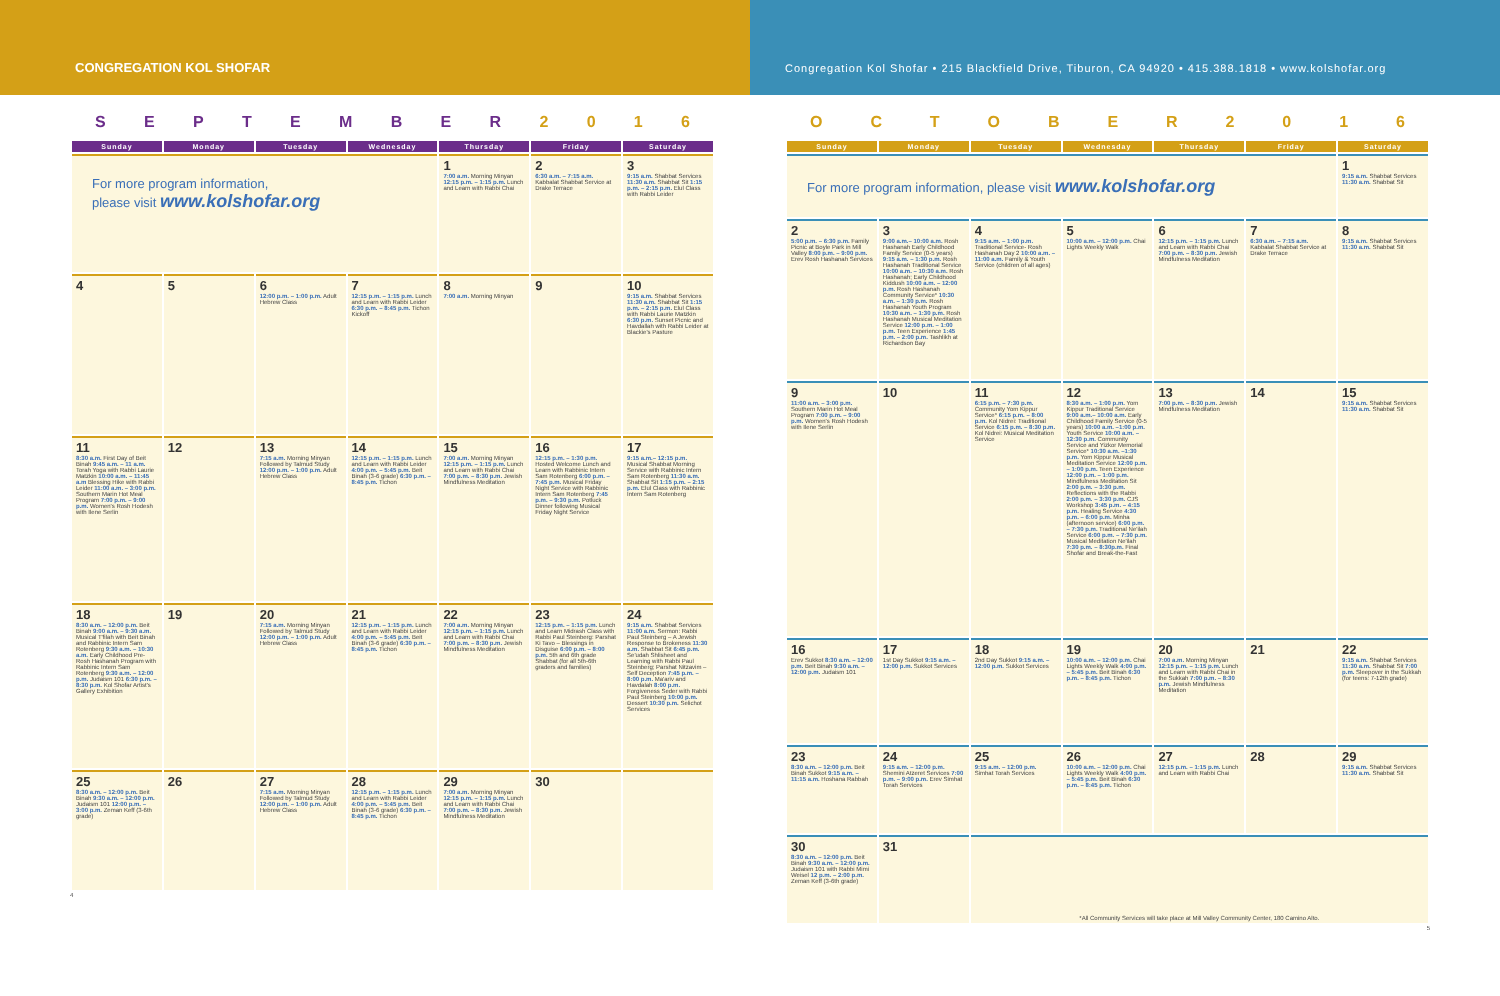CONGREGATION KOL SHOFAR
Congregation Kol Shofar • 215 Blackfield Drive, Tiburon, CA 94920 • 415.388.1818 • www.kolshofar.org
SEPTEMBER 2016
| Sunday | Monday | Tuesday | Wednesday | Thursday | Friday | Saturday |
| --- | --- | --- | --- | --- | --- | --- |
| For more program information, please visit www.kolshofar.org | | | | 1 7:00 a.m. Morning Minyan 12:15 p.m. – 1:15 p.m. Lunch and Learn with Rabbi Chai | 2 6:30 a.m. – 7:15 a.m. Kabbalat Shabbat Service at Drake Terrace | 3 9:15 a.m. Shabbat Services 11:30 a.m. Shabbat Sit 1:15 p.m. – 2:15 p.m. Elul Class with Rabbi Leider |
| 4 | 5 | 6 12:00 p.m. – 1:00 p.m. Adult Hebrew Class | 7 12:15 p.m. – 1:15 p.m. Lunch and Learn with Rabbi Leider 6:30 p.m. – 8:45 p.m. Tichon Kickoff | 8 7:00 a.m. Morning Minyan | 9 | 10 9:15 a.m. Shabbat Services 11:30 a.m. Shabbat Sit 1:15 p.m. – 2:15 p.m. Elul Class with Rabbi Laurie Matzkin 6:30 p.m. Sunset Picnic and Havdallah with Rabbi Leider at Blackie's Pasture |
| 11 8:30 a.m. First Day of Beit Binah 9:45 a.m. – 11 a.m. Torah Yoga with Rabbi Laurie Matzkin 10:00 a.m. – 11:45 a.m Blessing Hike with Rabbi Leider 11:00 a.m. – 3:00 p.m. Southern Marin Hot Meal Program 7:00 p.m. – 9:00 p.m. Women's Rosh Hodesh with Ilene Serlin | 12 | 13 7:15 a.m. Morning Minyan Followed by Talmud Study 12:00 p.m. – 1:00 p.m. Adult Hebrew Class | 14 12:15 p.m. – 1:15 p.m. Lunch and Learn with Rabbi Leider 4:00 p.m. – 5:45 p.m. Beit Binah (3-6 grade) 6:30 p.m. – 8:45 p.m. Tichon | 15 7:00 a.m. Morning Minyan 12:15 p.m. – 1:15 p.m. Lunch and Learn with Rabbi Chai 7:00 p.m. – 8:30 p.m. Jewish Mindfulness Meditation | 16 12:15 p.m. – 1:30 p.m. Hosted Welcome Lunch and Learn with Rabbinic Intern Sam Rotenberg 6:00 p.m. – 7:45 p.m. Musical Friday Night Service with Rabbinic Intern Sam Rotenberg 7:45 p.m. – 9:30 p.m. Potluck Dinner following Musical Friday Night Service | 17 9:15 a.m.– 12:15 p.m. Musical Shabbat Morning Service with Rabbinic Intern Sam Rotenberg 11:30 a.m. Shabbat Sit 1:15 p.m. – 2:15 p.m. Elul Class with Rabbinic Intern Sam Rotenberg |
| 18 8:30 a.m. – 12:00 p.m. Beit Binah 9:00 a.m. – 9:30 a.m. Musical T'filah with Beit Binah and Rabbinic Intern Sam Rotenberg 9:30 a.m. – 10:30 a.m. Early Childhood Pre-Rosh Hashanah Program with Rabbinic Intern Sam Rotenberg 9:30 a.m. – 12:00 p.m. Judaism 101 6:30 p.m. – 8:30 p.m. Kol Shofar Artist's Gallery Exhibition | 19 | 20 7:15 a.m. Morning Minyan Followed by Talmud Study 12:00 p.m. – 1:00 p.m. Adult Hebrew Class | 21 12:15 p.m. – 1:15 p.m. Lunch and Learn with Rabbi Leider 4:00 p.m. – 5:45 p.m. Beit Binah (3-6 grade) 6:30 p.m. – 8:45 p.m. Tichon | 22 7:00 a.m. Morning Minyan 12:15 p.m. – 1:15 p.m. Lunch and Learn with Rabbi Chai 7:00 p.m. – 8:30 p.m. Jewish Mindfulness Meditation | 23 12:15 p.m. – 1:15 p.m. Lunch and Learn Midrash Class with Rabbi Paul Steinberg: Parshat Ki Tavo – Blessings in Disguise 6:00 p.m. – 8:00 p.m. 5th and 6th grade Shabbat (for all 5th-6th graders and families) | 24 9:15 a.m. Shabbat Services 11:00 a.m. Sermon: Rabbi Paul Steinberg – A Jewish Response to Brokeness 11:30 a.m. Shabbat Sit 6:45 p.m. Se'udah Shlisheet and Learning with Rabbi Paul Steinberg; Parshat Nitzavim – Self Deception 7:45 p.m. – 8:00 p.m. Ma'ariv and Havdalah 8:00 p.m. Forgiveness Seder with Rabbi Paul Steinberg 10:00 p.m. Dessert 10:30 p.m. Selichot Services |
| 25 8:30 a.m. – 12:00 p.m. Beit Binah 9:30 a.m. – 12:00 p.m. Judaism 101 12:00 p.m. – 3:00 p.m. Zeman Keff (3-6th grade) | 26 | 27 7:15 a.m. Morning Minyan Followed by Talmud Study 12:00 p.m. – 1:00 p.m. Adult Hebrew Class | 28 12:15 p.m. – 1:15 p.m. Lunch and Learn with Rabbi Leider 4:00 p.m. – 5:45 p.m. Beit Binah (3-6 grade) 6:30 p.m. – 8:45 p.m. Tichon | 29 7:00 a.m. Morning Minyan 12:15 p.m. – 1:15 p.m. Lunch and Learn with Rabbi Chai 7:00 p.m. – 8:30 p.m. Jewish Mindfulness Meditation | 30 | |
4
OCTOBER 2016
| Sunday | Monday | Tuesday | Wednesday | Thursday | Friday | Saturday |
| --- | --- | --- | --- | --- | --- | --- |
| For more program information, please visit www.kolshofar.org | | | | | | 1 9:15 a.m. Shabbat Services 11:30 a.m. Shabbat Sit |
| 2 5:00 p.m. – 6:30 p.m. Family Picnic at Boyle Park in Mill Valley 8:00 p.m. – 9:00 p.m. Erev Rosh Hashanah Services | 3 9:00 a.m.– 10:00 a.m. Rosh Hashanah Early Childhood Family Service (0-5 years) 9:15 a.m. – 1:30 p.m. Rosh Hashanah Traditional Service 10:00 a.m. – 10:30 a.m. Rosh Hashanah; Early Childhood Kiddush 10:00 a.m. – 12:00 p.m. Rosh Hashanah Community Service* 10:30 a.m. – 1:30 p.m. Rosh Hashanah Youth Program 10:30 a.m. – 1:30 p.m. Rosh Hashanah Musical Meditation Service 12:00 p.m. – 1:00 p.m. Teen Experience 1:45 p.m. – 2:00 p.m. Tashlikh at Richardson Bay | 4 9:15 a.m. – 1:00 p.m. Traditional Service- Rosh Hashanah Day 2 10:00 a.m. – 11:00 a.m. Family & Youth Service (children of all ages) | 5 10:00 a.m. – 12:00 p.m. Chai Lights Weekly Walk | 6 12:15 p.m. – 1:15 p.m. Lunch and Learn with Rabbi Chai 7:00 p.m. – 8:30 p.m. Jewish Mindfulness Meditation | 7 6:30 a.m. – 7:15 a.m. Kabbalat Shabbat Service at Drake Terrace | 8 9:15 a.m. Shabbat Services 11:30 a.m. Shabbat Sit |
| 9 11:00 a.m. – 3:00 p.m. Southern Marin Hot Meal Program 7:00 p.m. – 9:00 p.m. Women's Rosh Hodesh with Ilene Serlin | 10 | 11 6:15 p.m. – 7:30 p.m. Community Yom Kippur Service* 6:15 p.m. – 8:00 p.m. Kol Nidrei: Traditional Service 6:15 p.m. – 8:30 p.m. Kol Nidrei: Musical Meditation Service | 12 8:30 a.m. – 1:00 p.m. Yom Kippur Traditional Service 9:00 a.m.– 10:00 a.m. Early Childhood Family Service (0-5 years) 10:00 a.m. –1:00 p.m. Youth Service 10:00 a.m. – 12:30 p.m. Community Service and Yizkor Memorial Service* 10:30 a.m. –1:30 p.m. Yom Kippur Musical Meditation Service 12:00 p.m. – 1:00 p.m. Teen Experience 12:00 p.m. – 1:00 p.m. Mindfulness Meditation Sit 2:00 p.m. – 3:30 p.m. Reflections with the Rabbi 2:00 p.m. – 3:30 p.m. CJS Workshop 3:45 p.m. – 4:15 p.m. Healing Service 4:30 p.m. – 6:00 p.m. Minha (afternoon service) 6:00 p.m. – 7:30 p.m. Traditional Ne'ilah Service 6:00 p.m. – 7:30 p.m. Musical Meditation Ne'ilah 7:30 p.m. – 8:30p.m. Final Shofar and Break-the-Fast | 13 7:00 p.m. – 8:30 p.m. Jewish Mindfulness Meditation | 14 | 15 9:15 a.m. Shabbat Services 11:30 a.m. Shabbat Sit |
| 16 Erev Sukkot 8:30 a.m. – 12:00 p.m. Beit Binah 9:30 a.m. – 12:00 p.m. Judaism 101 | 17 1st Day Sukkot 9:15 a.m. – 12:00 p.m. Sukkot Services | 18 2nd Day Sukkot 9:15 a.m. – 12:00 p.m. Sukkot Services | 19 10:00 a.m. – 12:00 p.m. Chai Lights Weekly Walk 4:00 p.m. – 5:45 p.m. Beit Binah 6:30 p.m. – 8:45 p.m. Tichon | 20 7:00 a.m. Morning Minyan 12:15 p.m. – 1:15 p.m. Lunch and Learn with Rabbi Chai in the Sukkah 7:00 p.m. – 8:30 p.m. Jewish Mindfulness Meditation | 21 | 22 9:15 a.m. Shabbat Services 11:30 a.m. Shabbat Sit 7:00 p.m. Sleepover in the Sukkah (for teens: 7-12th grade) |
| 23 8:30 a.m. – 12:00 p.m. Beit Binah Sukkot 9:15 a.m. – 11:15 a.m. Hoshana Rabbah | 24 9:15 a.m. – 12:00 p.m. Shemini Atzeret Services 7:00 p.m. – 9:00 p.m. Erev Simhat Torah Services | 25 9:15 a.m. – 12:00 p.m. Simhat Torah Services | 26 10:00 a.m. – 12:00 p.m. Chai Lights Weekly Walk 4:00 p.m. – 5:45 p.m. Beit Binah 6:30 p.m. – 8:45 p.m. Tichon | 27 12:15 p.m. – 1:15 p.m. Lunch and Learn with Rabbi Chai | 28 | 29 9:15 a.m. Shabbat Services 11:30 a.m. Shabbat Sit |
| 30 8:30 a.m. – 12:00 p.m. Beit Binah 9:30 a.m. – 12:00 p.m. Judaism 101 with Rabbi Mimi Weisel 12 p.m. – 2:00 p.m. Zeman Keff (3-6th grade) | 31 | *All Community Services will take place at Mill Valley Community Center, 180 Camino Alto. | | | | |
5